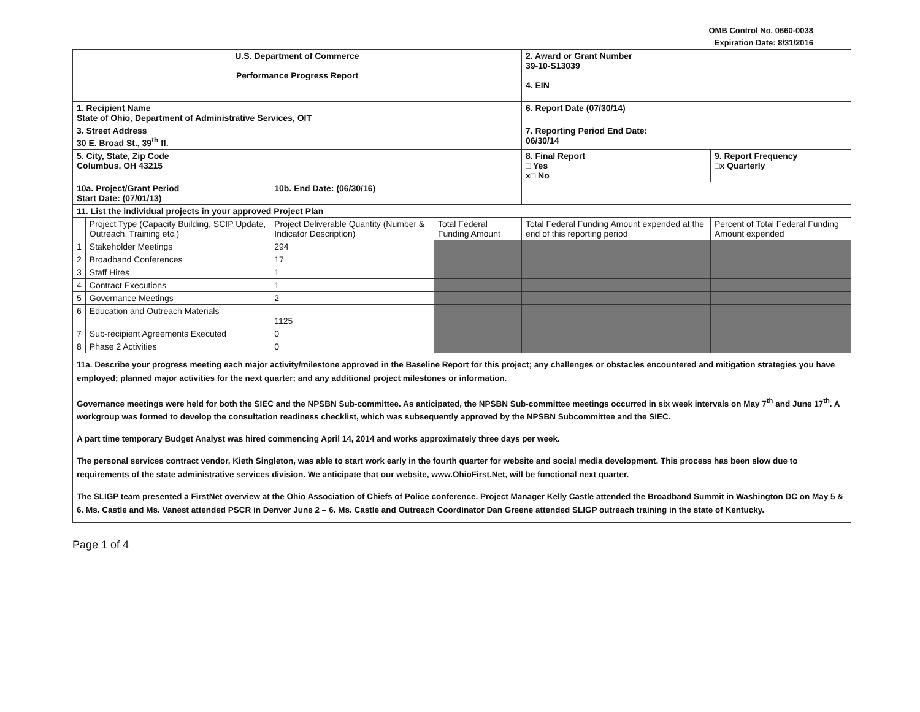OMB Control No. 0660-0038
Expiration Date: 8/31/2016
| U.S. Department of Commerce Performance Progress Report | | | | 2. Award or Grant Number 39-10-S13039 4. EIN | |
| 1. Recipient Name State of Ohio, Department of Administrative Services, OIT | | | | 6. Report Date (07/30/14) | |
| 3. Street Address 30 E. Broad St., 39<sup>th</sup> fl. | | | | 7. Reporting Period End Date: 06/30/14 | |
| 5. City, State, Zip Code Columbus, OH 43215 | | | | 8. Final Report □ Yes x□ No | 9. Report Frequency □x Quarterly |
| 10a. Project/Grant Period Start Date: (07/01/13) | | 10b. End Date: (06/30/16) | | | |
| 11. List the individual projects in your approved Project Plan | | | | | |
| | Project Type (Capacity Building, SCIP Update, Outreach, Training etc.) | Project Deliverable Quantity (Number & Indicator Description) | Total Federal Funding Amount | Total Federal Funding Amount expended at the end of this reporting period | Percent of Total Federal Funding Amount expended |
| 1 | Stakeholder Meetings | 294 | | | |
| 2 | Broadband Conferences | 17 | | | |
| 3 | Staff Hires | 1 | | | |
| 4 | Contract Executions | 1 | | | |
| 5 | Governance Meetings | 2 | | | |
| 6 | Education and Outreach Materials | 1125 | | | |
| 7 | Sub-recipient Agreements Executed | 0 | | | |
| 8 | Phase 2 Activities | 0 | | | |
11a. Describe your progress meeting each major activity/milestone approved in the Baseline Report for this project; any challenges or obstacles encountered and mitigation strategies you have employed; planned major activities for the next quarter; and any additional project milestones or information.
Governance meetings were held for both the SIEC and the NPSBN Sub-committee. As anticipated, the NPSBN Sub-committee meetings occurred in six week intervals on May 7<sup>th</sup> and June 17<sup>th</sup>. A workgroup was formed to develop the consultation readiness checklist, which was subsequently approved by the NPSBN Subcommittee and the SIEC.
A part time temporary Budget Analyst was hired commencing April 14, 2014 and works approximately three days per week.
The personal services contract vendor, Kieth Singleton, was able to start work early in the fourth quarter for website and social media development. This process has been slow due to requirements of the state administrative services division. We anticipate that our website, www.OhioFirst.Net, will be functional next quarter.
The SLIGP team presented a FirstNet overview at the Ohio Association of Chiefs of Police conference. Project Manager Kelly Castle attended the Broadband Summit in Washington DC on May 5 & 6. Ms. Castle and Ms. Vanest attended PSCR in Denver June 2 – 6. Ms. Castle and Outreach Coordinator Dan Greene attended SLIGP outreach training in the state of Kentucky.
Page 1 of 4